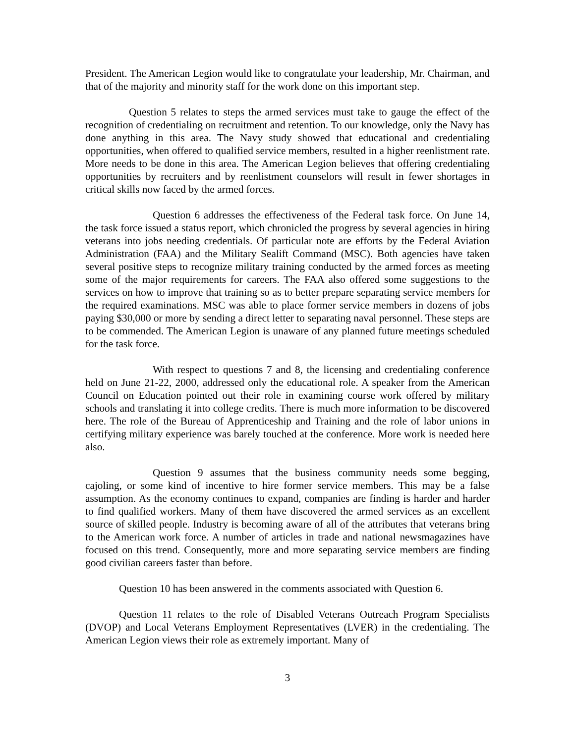President. The American Legion would like to congratulate your leadership, Mr. Chairman, and that of the majority and minority staff for the work done on this important step.
Question 5 relates to steps the armed services must take to gauge the effect of the recognition of credentialing on recruitment and retention. To our knowledge, only the Navy has done anything in this area. The Navy study showed that educational and credentialing opportunities, when offered to qualified service members, resulted in a higher reenlistment rate. More needs to be done in this area. The American Legion believes that offering credentialing opportunities by recruiters and by reenlistment counselors will result in fewer shortages in critical skills now faced by the armed forces.
Question 6 addresses the effectiveness of the Federal task force. On June 14, the task force issued a status report, which chronicled the progress by several agencies in hiring veterans into jobs needing credentials. Of particular note are efforts by the Federal Aviation Administration (FAA) and the Military Sealift Command (MSC). Both agencies have taken several positive steps to recognize military training conducted by the armed forces as meeting some of the major requirements for careers. The FAA also offered some suggestions to the services on how to improve that training so as to better prepare separating service members for the required examinations. MSC was able to place former service members in dozens of jobs paying $30,000 or more by sending a direct letter to separating naval personnel. These steps are to be commended. The American Legion is unaware of any planned future meetings scheduled for the task force.
With respect to questions 7 and 8, the licensing and credentialing conference held on June 21-22, 2000, addressed only the educational role. A speaker from the American Council on Education pointed out their role in examining course work offered by military schools and translating it into college credits. There is much more information to be discovered here. The role of the Bureau of Apprenticeship and Training and the role of labor unions in certifying military experience was barely touched at the conference. More work is needed here also.
Question 9 assumes that the business community needs some begging, cajoling, or some kind of incentive to hire former service members. This may be a false assumption. As the economy continues to expand, companies are finding is harder and harder to find qualified workers. Many of them have discovered the armed services as an excellent source of skilled people. Industry is becoming aware of all of the attributes that veterans bring to the American work force. A number of articles in trade and national newsmagazines have focused on this trend. Consequently, more and more separating service members are finding good civilian careers faster than before.
Question 10 has been answered in the comments associated with Question 6.
Question 11 relates to the role of Disabled Veterans Outreach Program Specialists (DVOP) and Local Veterans Employment Representatives (LVER) in the credentialing. The American Legion views their role as extremely important. Many of
3